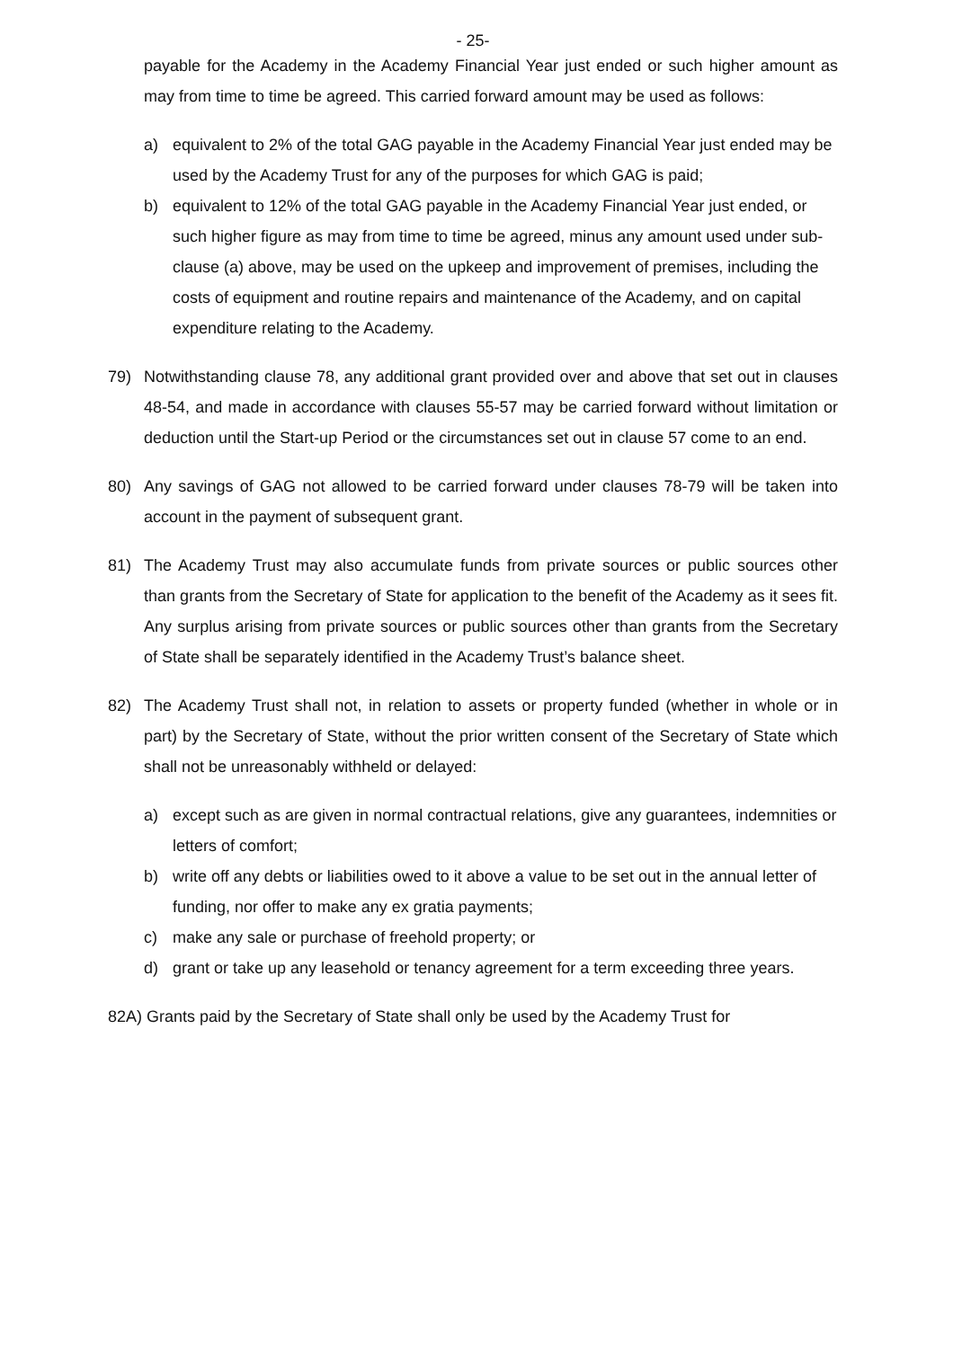- 25-
payable for the Academy in the Academy Financial Year just ended or such higher amount as may from time to time be agreed. This carried forward amount may be used as follows:
a) equivalent to 2% of the total GAG payable in the Academy Financial Year just ended may be used by the Academy Trust for any of the purposes for which GAG is paid;
b) equivalent to 12% of the total GAG payable in the Academy Financial Year just ended, or such higher figure as may from time to time be agreed, minus any amount used under sub-clause (a) above, may be used on the upkeep and improvement of premises, including the costs of equipment and routine repairs and maintenance of the Academy, and on capital expenditure relating to the Academy.
79) Notwithstanding clause 78, any additional grant provided over and above that set out in clauses 48-54, and made in accordance with clauses 55-57 may be carried forward without limitation or deduction until the Start-up Period or the circumstances set out in clause 57 come to an end.
80) Any savings of GAG not allowed to be carried forward under clauses 78-79 will be taken into account in the payment of subsequent grant.
81) The Academy Trust may also accumulate funds from private sources or public sources other than grants from the Secretary of State for application to the benefit of the Academy as it sees fit. Any surplus arising from private sources or public sources other than grants from the Secretary of State shall be separately identified in the Academy Trust’s balance sheet.
82) The Academy Trust shall not, in relation to assets or property funded (whether in whole or in part) by the Secretary of State, without the prior written consent of the Secretary of State which shall not be unreasonably withheld or delayed:
a) except such as are given in normal contractual relations, give any guarantees, indemnities or letters of comfort;
b) write off any debts or liabilities owed to it above a value to be set out in the annual letter of funding, nor offer to make any ex gratia payments;
c) make any sale or purchase of freehold property; or
d) grant or take up any leasehold or tenancy agreement for a term exceeding three years.
82A) Grants paid by the Secretary of State shall only be used by the Academy Trust for